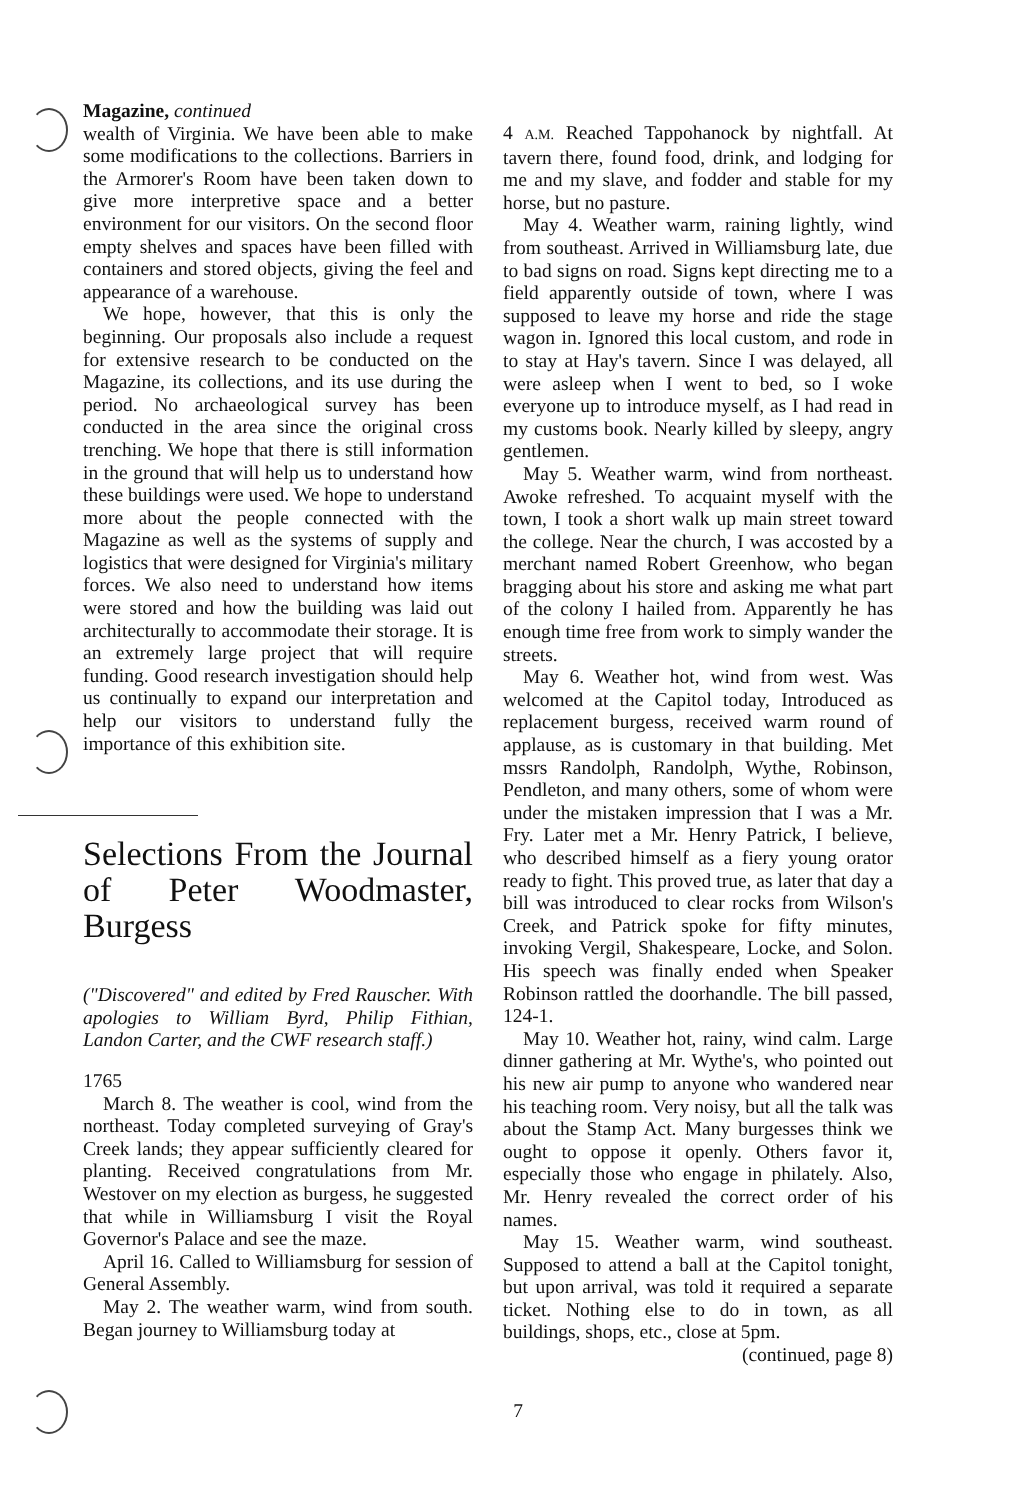Magazine, continued
wealth of Virginia. We have been able to make some modifications to the collections. Barriers in the Armorer's Room have been taken down to give more interpretive space and a better environment for our visitors. On the second floor empty shelves and spaces have been filled with containers and stored objects, giving the feel and appearance of a warehouse.
We hope, however, that this is only the beginning. Our proposals also include a request for extensive research to be conducted on the Magazine, its collections, and its use during the period. No archaeological survey has been conducted in the area since the original cross trenching. We hope that there is still information in the ground that will help us to understand how these buildings were used. We hope to understand more about the people connected with the Magazine as well as the systems of supply and logistics that were designed for Virginia's military forces. We also need to understand how items were stored and how the building was laid out architecturally to accommodate their storage. It is an extremely large project that will require funding. Good research investigation should help us continually to expand our interpretation and help our visitors to understand fully the importance of this exhibition site.
Selections From the Journal of Peter Woodmaster, Burgess
("Discovered" and edited by Fred Rauscher. With apologies to William Byrd, Philip Fithian, Landon Carter, and the CWF research staff.)
1765
March 8. The weather is cool, wind from the northeast. Today completed surveying of Gray's Creek lands; they appear sufficiently cleared for planting. Received congratulations from Mr. Westover on my election as burgess, he suggested that while in Williamsburg I visit the Royal Governor's Palace and see the maze.
April 16. Called to Williamsburg for session of General Assembly.
May 2. The weather warm, wind from south. Began journey to Williamsburg today at
4 A.M. Reached Tappohanock by nightfall. At tavern there, found food, drink, and lodging for me and my slave, and fodder and stable for my horse, but no pasture.
May 4. Weather warm, raining lightly, wind from southeast. Arrived in Williamsburg late, due to bad signs on road. Signs kept directing me to a field apparently outside of town, where I was supposed to leave my horse and ride the stage wagon in. Ignored this local custom, and rode in to stay at Hay's tavern. Since I was delayed, all were asleep when I went to bed, so I woke everyone up to introduce myself, as I had read in my customs book. Nearly killed by sleepy, angry gentlemen.
May 5. Weather warm, wind from northeast. Awoke refreshed. To acquaint myself with the town, I took a short walk up main street toward the college. Near the church, I was accosted by a merchant named Robert Greenhow, who began bragging about his store and asking me what part of the colony I hailed from. Apparently he has enough time free from work to simply wander the streets.
May 6. Weather hot, wind from west. Was welcomed at the Capitol today, Introduced as replacement burgess, received warm round of applause, as is customary in that building. Met mssrs Randolph, Randolph, Wythe, Robinson, Pendleton, and many others, some of whom were under the mistaken impression that I was a Mr. Fry. Later met a Mr. Henry Patrick, I believe, who described himself as a fiery young orator ready to fight. This proved true, as later that day a bill was introduced to clear rocks from Wilson's Creek, and Patrick spoke for fifty minutes, invoking Vergil, Shakespeare, Locke, and Solon. His speech was finally ended when Speaker Robinson rattled the doorhandle. The bill passed, 124-1.
May 10. Weather hot, rainy, wind calm. Large dinner gathering at Mr. Wythe's, who pointed out his new air pump to anyone who wandered near his teaching room. Very noisy, but all the talk was about the Stamp Act. Many burgesses think we ought to oppose it openly. Others favor it, especially those who engage in philately. Also, Mr. Henry revealed the correct order of his names.
May 15. Weather warm, wind southeast. Supposed to attend a ball at the Capitol tonight, but upon arrival, was told it required a separate ticket. Nothing else to do in town, as all buildings, shops, etc., close at 5pm.
(continued, page 8)
7